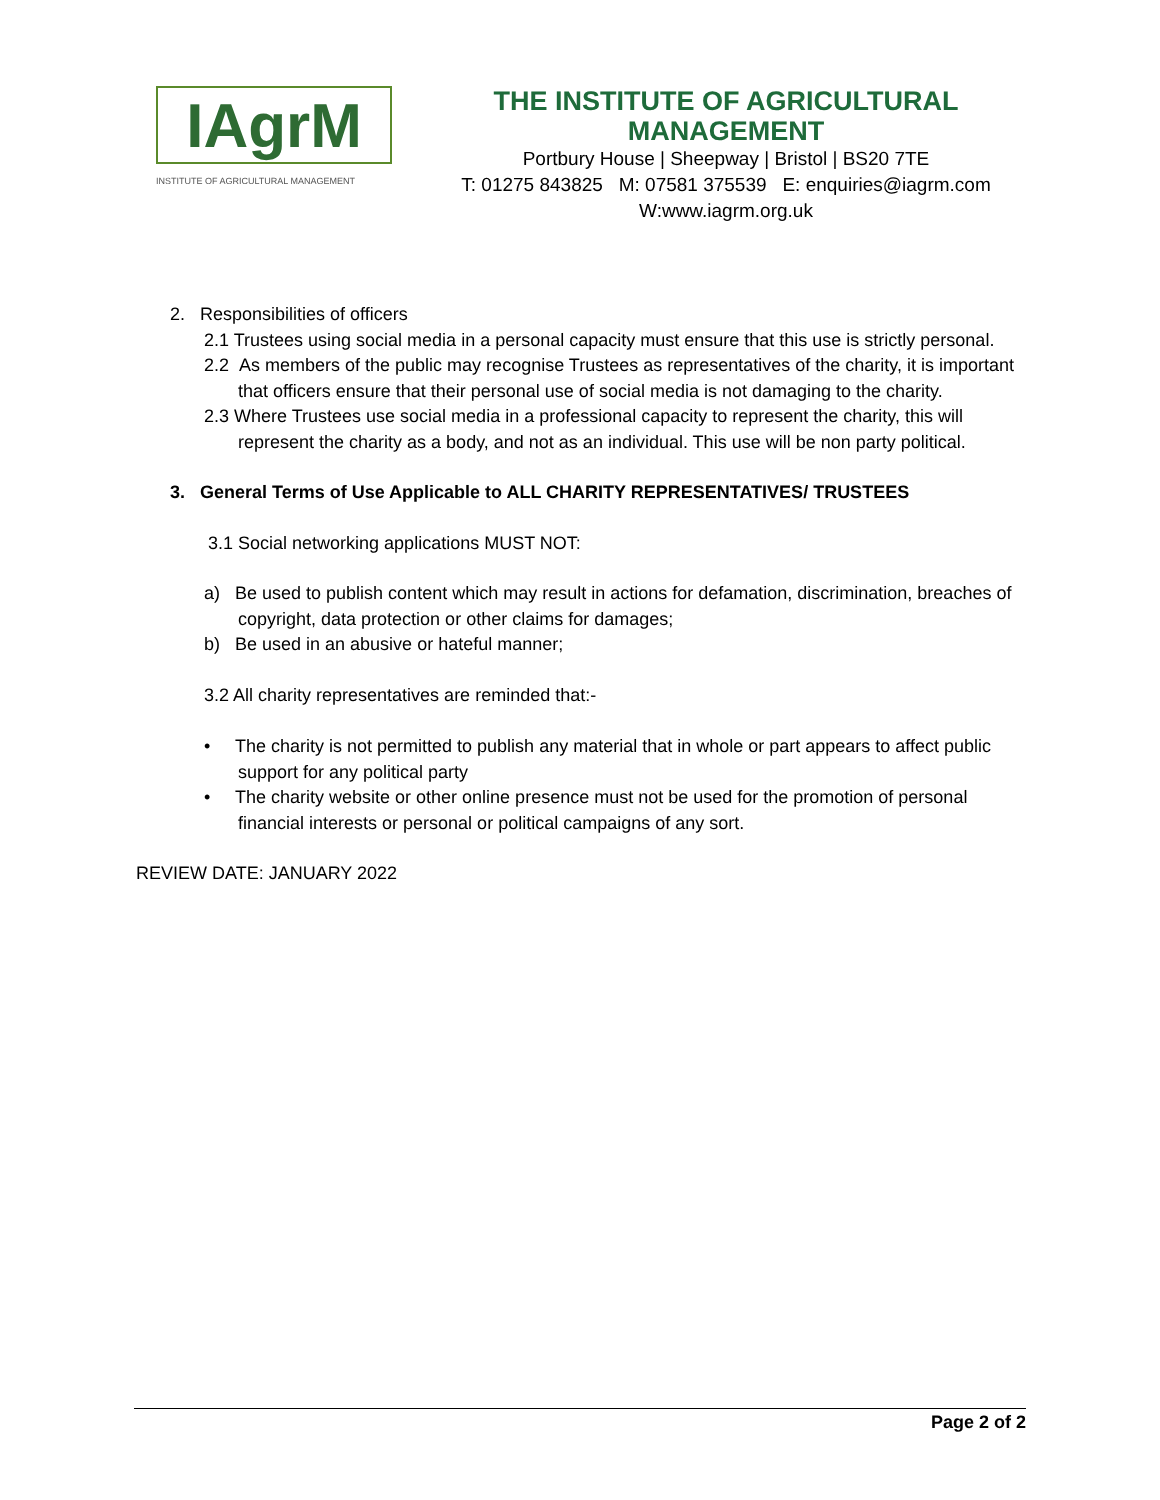IAgrM
INSTITUTE OF AGRICULTURAL MANAGEMENT
THE INSTITUTE OF AGRICULTURAL MANAGEMENT
Portbury House | Sheepway | Bristol | BS20 7TE
T: 01275 843825 M: 07581 375539 E: enquiries@iagrm.com
W:www.iagrm.org.uk
2. Responsibilities of officers
2.1 Trustees using social media in a personal capacity must ensure that this use is strictly personal.
2.2 As members of the public may recognise Trustees as representatives of the charity, it is important that officers ensure that their personal use of social media is not damaging to the charity.
2.3 Where Trustees use social media in a professional capacity to represent the charity, this will represent the charity as a body, and not as an individual. This use will be non party political.
3. General Terms of Use Applicable to ALL CHARITY REPRESENTATIVES/ TRUSTEES
3.1 Social networking applications MUST NOT:
a) Be used to publish content which may result in actions for defamation, discrimination, breaches of copyright, data protection or other claims for damages;
b) Be used in an abusive or hateful manner;
3.2 All charity representatives are reminded that:-
• The charity is not permitted to publish any material that in whole or part appears to affect public support for any political party
• The charity website or other online presence must not be used for the promotion of personal financial interests or personal or political campaigns of any sort.
REVIEW DATE: JANUARY 2022
Page 2 of 2